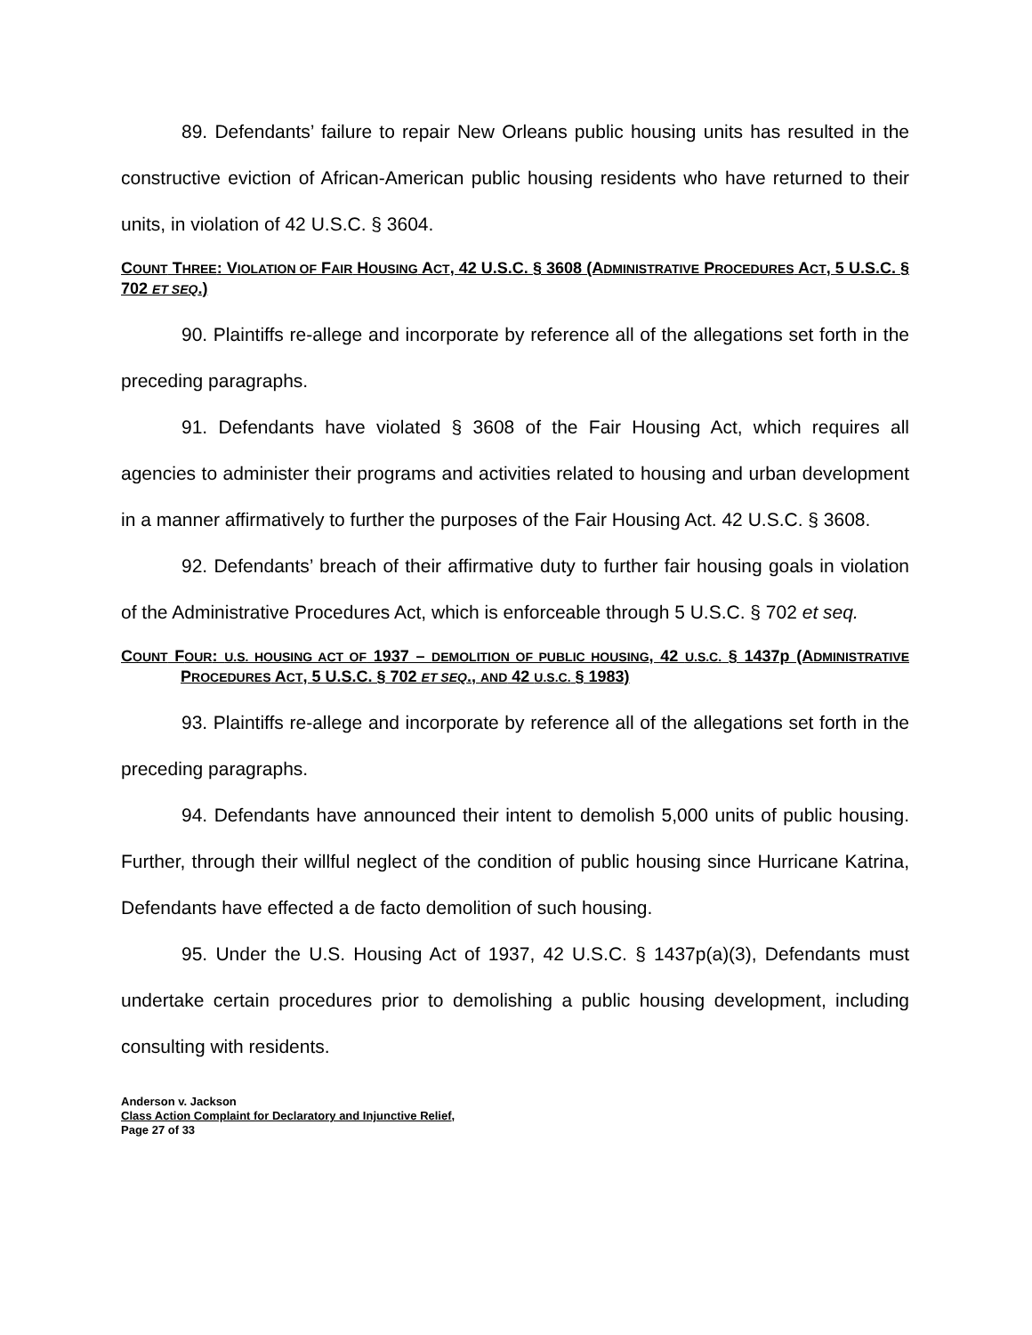89. Defendants’ failure to repair New Orleans public housing units has resulted in the constructive eviction of African-American public housing residents who have returned to their units, in violation of 42 U.S.C. § 3604.
COUNT THREE: VIOLATION OF FAIR HOUSING ACT, 42 U.S.C. § 3608 (ADMINISTRATIVE PROCEDURES ACT, 5 U.S.C. § 702 ET SEQ.)
90. Plaintiffs re-allege and incorporate by reference all of the allegations set forth in the preceding paragraphs.
91. Defendants have violated § 3608 of the Fair Housing Act, which requires all agencies to administer their programs and activities related to housing and urban development in a manner affirmatively to further the purposes of the Fair Housing Act. 42 U.S.C. § 3608.
92. Defendants’ breach of their affirmative duty to further fair housing goals in violation of the Administrative Procedures Act, which is enforceable through 5 U.S.C. § 702 et seq.
COUNT FOUR: U.S. HOUSING ACT OF 1937 – DEMOLITION OF PUBLIC HOUSING, 42 U.S.C. § 1437p (ADMINISTRATIVE PROCEDURES ACT, 5 U.S.C. § 702 ET SEQ., AND 42 U.S.C. § 1983)
93. Plaintiffs re-allege and incorporate by reference all of the allegations set forth in the preceding paragraphs.
94. Defendants have announced their intent to demolish 5,000 units of public housing. Further, through their willful neglect of the condition of public housing since Hurricane Katrina, Defendants have effected a de facto demolition of such housing.
95. Under the U.S. Housing Act of 1937, 42 U.S.C. § 1437p(a)(3), Defendants must undertake certain procedures prior to demolishing a public housing development, including consulting with residents.
Anderson v. Jackson
Class Action Complaint for Declaratory and Injunctive Relief,
Page 27 of 33